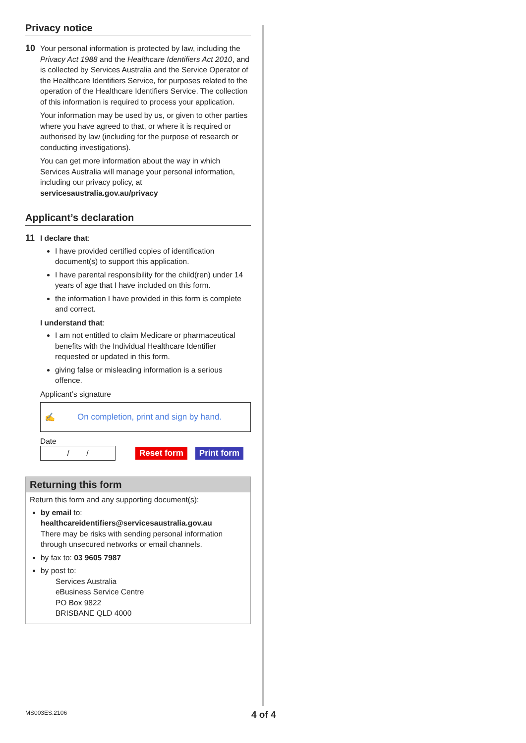Privacy notice
10
Your personal information is protected by law, including the Privacy Act 1988 and the Healthcare Identifiers Act 2010, and is collected by Services Australia and the Service Operator of the Healthcare Identifiers Service, for purposes related to the operation of the Healthcare Identifiers Service. The collection of this information is required to process your application.
Your information may be used by us, or given to other parties where you have agreed to that, or where it is required or authorised by law (including for the purpose of research or conducting investigations).
You can get more information about the way in which Services Australia will manage your personal information, including our privacy policy, at servicesaustralia.gov.au/privacy
Applicant’s declaration
11
I declare that:
I have provided certified copies of identification document(s) to support this application.
I have parental responsibility for the child(ren) under 14 years of age that I have included on this form.
the information I have provided in this form is complete and correct.
I understand that:
I am not entitled to claim Medicare or pharmaceutical benefits with the Individual Healthcare Identifier requested or updated in this form.
giving false or misleading information is a serious offence.
Applicant’s signature
✍ On completion, print and sign by hand.
Date
/ /
Reset form Print form
Returning this form
Return this form and any supporting document(s):
by email to: healthcareidentifiers@servicesaustralia.gov.au
There may be risks with sending personal information through unsecured networks or email channels.
by fax to: 03 9605 7987
by post to:
Services Australia
eBusiness Service Centre
PO Box 9822
BRISBANE QLD 4000
MS003ES.2106 4 of 4